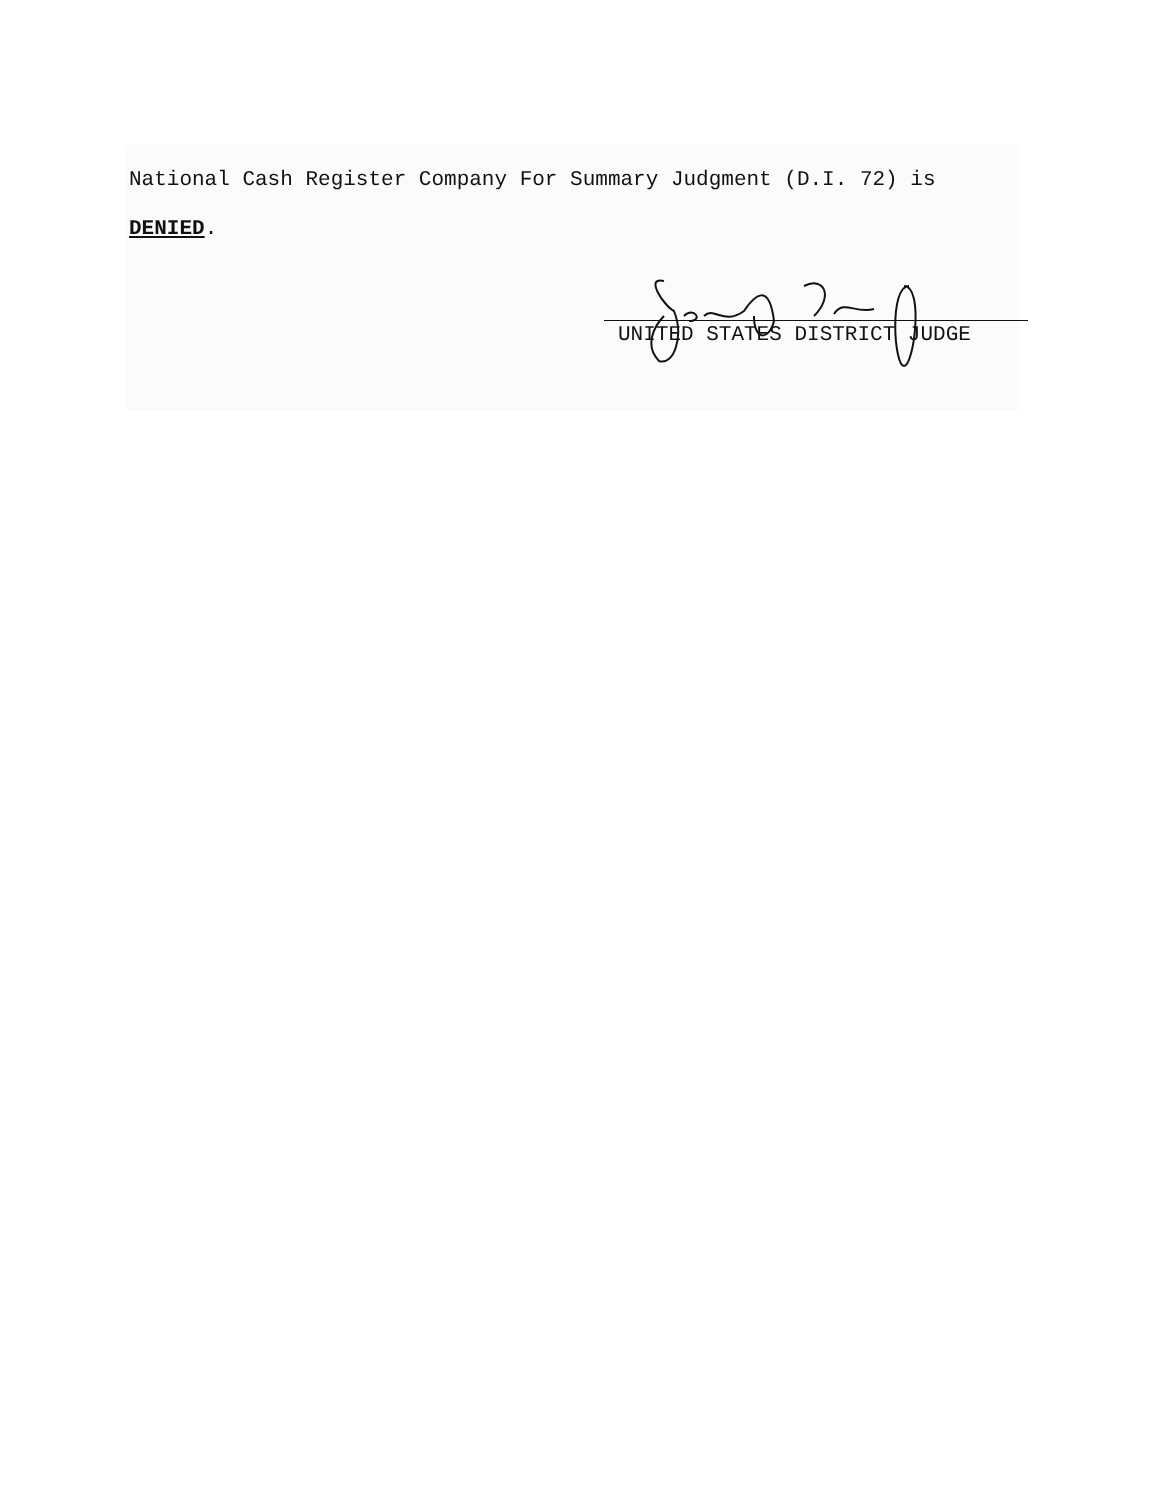National Cash Register Company For Summary Judgment (D.I. 72) is
DENIED.
UNITED STATES DISTRICT JUDGE